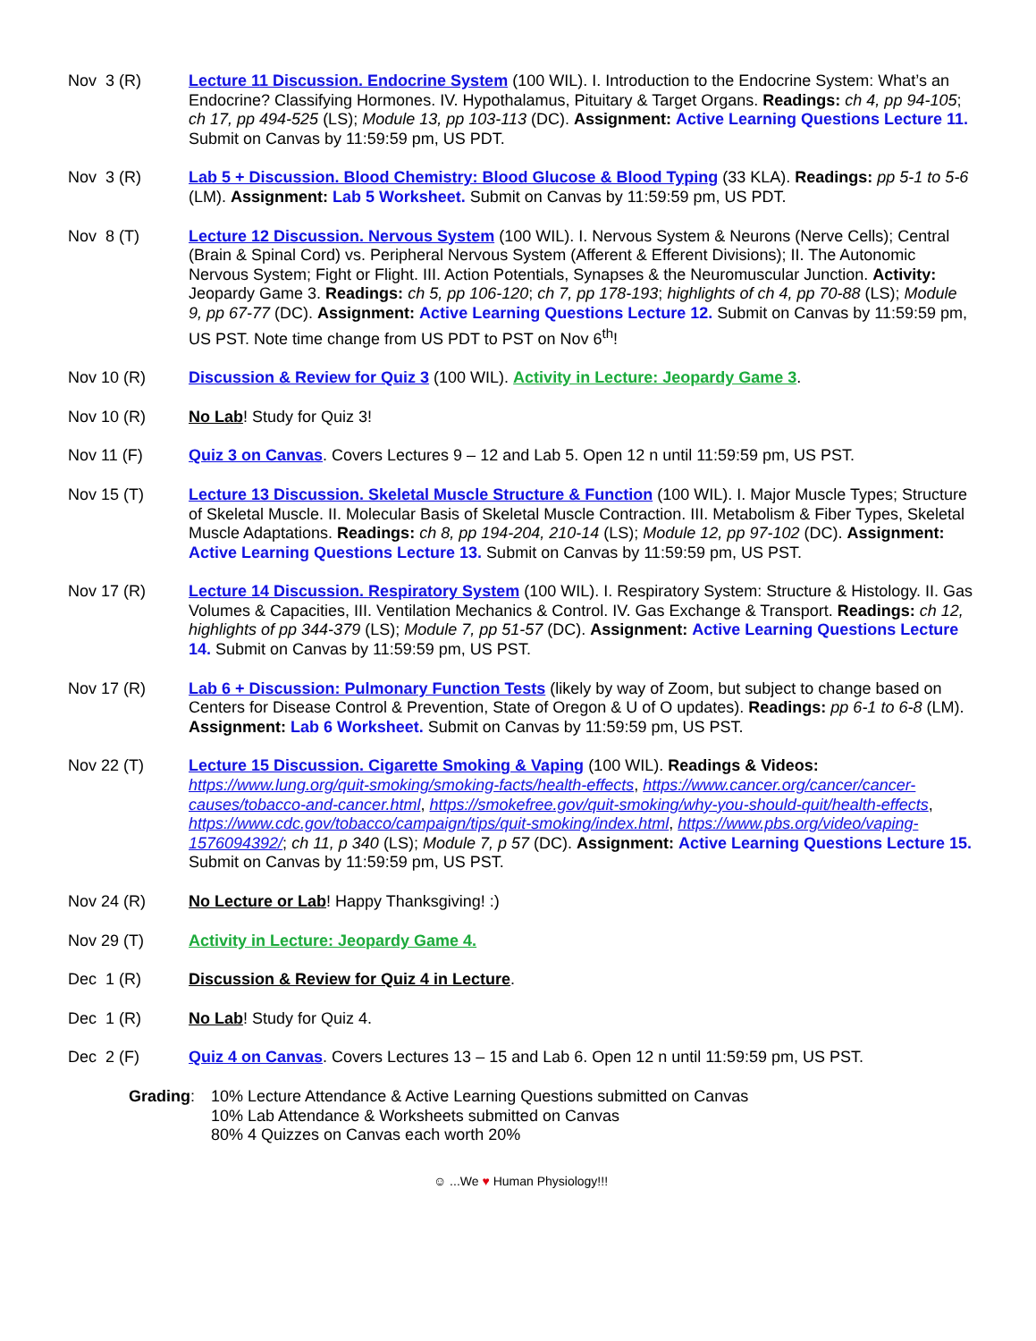Nov 3 (R) Lecture 11 Discussion. Endocrine System (100 WIL). I. Introduction to the Endocrine System: What’s an Endocrine? Classifying Hormones. IV. Hypothalamus, Pituitary & Target Organs. Readings: ch 4, pp 94-105; ch 17, pp 494-525 (LS); Module 13, pp 103-113 (DC). Assignment: Active Learning Questions Lecture 11. Submit on Canvas by 11:59:59 pm, US PDT.
Nov 3 (R) Lab 5 + Discussion. Blood Chemistry: Blood Glucose & Blood Typing (33 KLA). Readings: pp 5-1 to 5-6 (LM). Assignment: Lab 5 Worksheet. Submit on Canvas by 11:59:59 pm, US PDT.
Nov 8 (T) Lecture 12 Discussion. Nervous System (100 WIL). I. Nervous System & Neurons (Nerve Cells); Central (Brain & Spinal Cord) vs. Peripheral Nervous System (Afferent & Efferent Divisions); II. The Autonomic Nervous System; Fight or Flight. III. Action Potentials, Synapses & the Neuromuscular Junction. Activity: Jeopardy Game 3. Readings: ch 5, pp 106-120; ch 7, pp 178-193; highlights of ch 4, pp 70-88 (LS); Module 9, pp 67-77 (DC). Assignment: Active Learning Questions Lecture 12. Submit on Canvas by 11:59:59 pm, US PST. Note time change from US PDT to PST on Nov 6<sup>th</sup>!
Nov 10 (R) Discussion & Review for Quiz 3 (100 WIL). Activity in Lecture: Jeopardy Game 3.
Nov 10 (R) No Lab! Study for Quiz 3!
Nov 11 (F) Quiz 3 on Canvas. Covers Lectures 9 – 12 and Lab 5. Open 12 n until 11:59:59 pm, US PST.
Nov 15 (T) Lecture 13 Discussion. Skeletal Muscle Structure & Function (100 WIL). I. Major Muscle Types; Structure of Skeletal Muscle. II. Molecular Basis of Skeletal Muscle Contraction. III. Metabolism & Fiber Types, Skeletal Muscle Adaptations. Readings: ch 8, pp 194-204, 210-14 (LS); Module 12, pp 97-102 (DC). Assignment: Active Learning Questions Lecture 13. Submit on Canvas by 11:59:59 pm, US PST.
Nov 17 (R) Lecture 14 Discussion. Respiratory System (100 WIL). I. Respiratory System: Structure & Histology. II. Gas Volumes & Capacities, III. Ventilation Mechanics & Control. IV. Gas Exchange & Transport. Readings: ch 12, highlights of pp 344-379 (LS); Module 7, pp 51-57 (DC). Assignment: Active Learning Questions Lecture 14. Submit on Canvas by 11:59:59 pm, US PST.
Nov 17 (R) Lab 6 + Discussion: Pulmonary Function Tests (likely by way of Zoom, but subject to change based on Centers for Disease Control & Prevention, State of Oregon & U of O updates). Readings: pp 6-1 to 6-8 (LM). Assignment: Lab 6 Worksheet. Submit on Canvas by 11:59:59 pm, US PST.
Nov 22 (T) Lecture 15 Discussion. Cigarette Smoking & Vaping (100 WIL). Readings & Videos: https://www.lung.org/quit-smoking/smoking-facts/health-effects, https://www.cancer.org/cancer/cancer-causes/tobacco-and-cancer.html, https://smokefree.gov/quit-smoking/why-you-should-quit/health-effects, https://www.cdc.gov/tobacco/campaign/tips/quit-smoking/index.html, https://www.pbs.org/video/vaping-1576094392/; ch 11, p 340 (LS); Module 7, p 57 (DC). Assignment: Active Learning Questions Lecture 15. Submit on Canvas by 11:59:59 pm, US PST.
Nov 24 (R) No Lecture or Lab! Happy Thanksgiving! :)
Nov 29 (T) Activity in Lecture: Jeopardy Game 4.
Dec 1 (R) Discussion & Review for Quiz 4 in Lecture.
Dec 1 (R) No Lab! Study for Quiz 4.
Dec 2 (F) Quiz 4 on Canvas. Covers Lectures 13 – 15 and Lab 6. Open 12 n until 11:59:59 pm, US PST.
Grading: 10% Lecture Attendance & Active Learning Questions submitted on Canvas
10% Lab Attendance & Worksheets submitted on Canvas
80% 4 Quizzes on Canvas each worth 20%
☺ ...We ♥ Human Physiology!!!